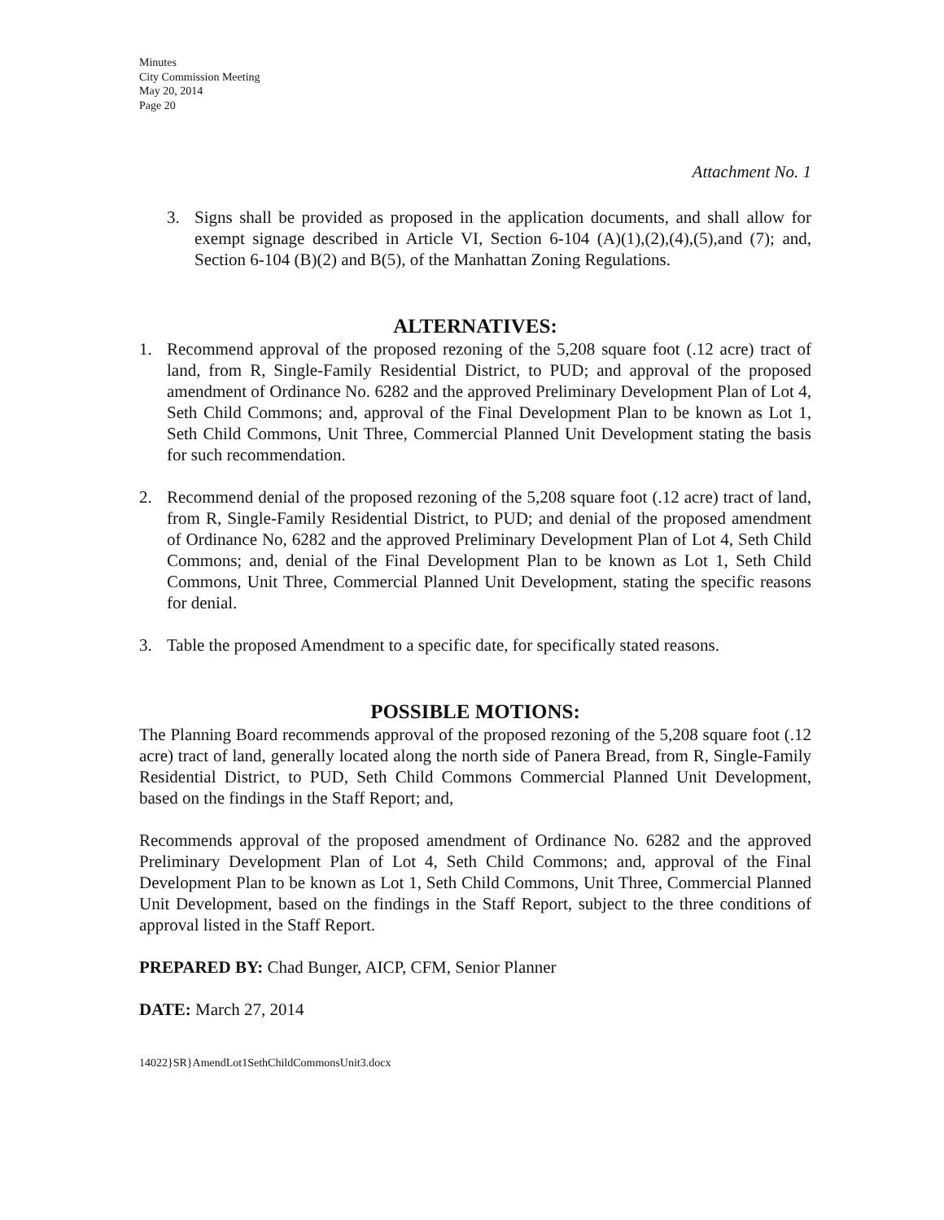Minutes
City Commission Meeting
May 20, 2014
Page 20
Attachment No. 1
3. Signs shall be provided as proposed in the application documents, and shall allow for exempt signage described in Article VI, Section 6-104 (A)(1),(2),(4),(5),and (7); and, Section 6-104 (B)(2) and B(5), of the Manhattan Zoning Regulations.
ALTERNATIVES:
1. Recommend approval of the proposed rezoning of the 5,208 square foot (.12 acre) tract of land, from R, Single-Family Residential District, to PUD; and approval of the proposed amendment of Ordinance No. 6282 and the approved Preliminary Development Plan of Lot 4, Seth Child Commons; and, approval of the Final Development Plan to be known as Lot 1, Seth Child Commons, Unit Three, Commercial Planned Unit Development stating the basis for such recommendation.
2. Recommend denial of the proposed rezoning of the 5,208 square foot (.12 acre) tract of land, from R, Single-Family Residential District, to PUD; and denial of the proposed amendment of Ordinance No, 6282 and the approved Preliminary Development Plan of Lot 4, Seth Child Commons; and, denial of the Final Development Plan to be known as Lot 1, Seth Child Commons, Unit Three, Commercial Planned Unit Development, stating the specific reasons for denial.
3. Table the proposed Amendment to a specific date, for specifically stated reasons.
POSSIBLE MOTIONS:
The Planning Board recommends approval of the proposed rezoning of the 5,208 square foot (.12 acre) tract of land, generally located along the north side of Panera Bread, from R, Single-Family Residential District, to PUD, Seth Child Commons Commercial Planned Unit Development, based on the findings in the Staff Report; and,
Recommends approval of the proposed amendment of Ordinance No. 6282 and the approved Preliminary Development Plan of Lot 4, Seth Child Commons; and, approval of the Final Development Plan to be known as Lot 1, Seth Child Commons, Unit Three, Commercial Planned Unit Development, based on the findings in the Staff Report, subject to the three conditions of approval listed in the Staff Report.
PREPARED BY: Chad Bunger, AICP, CFM, Senior Planner
DATE: March 27, 2014
14022}SR}AmendLot1SethChildCommonsUnit3.docx